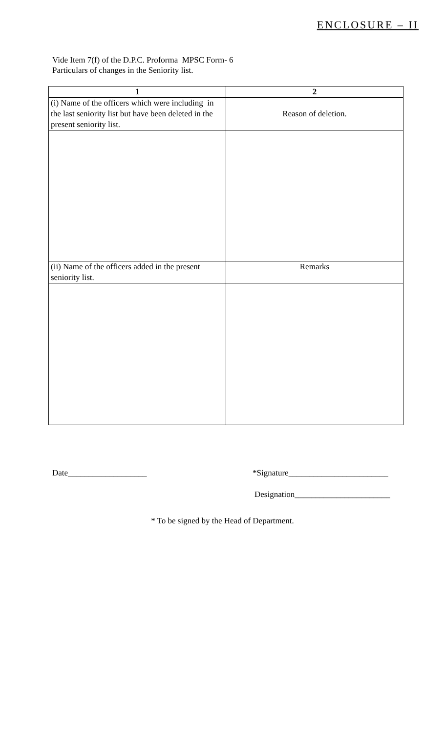ENCLOSURE – II
Vide Item 7(f) of the D.P.C. Proforma MPSC Form- 6
Particulars of changes in the Seniority list.
| 1 | 2 |
| --- | --- |
| (i) Name of the officers which were including in the last seniority list but have been deleted in the present seniority list. | Reason of deletion. |
| (ii) Name of the officers added in the present seniority list. | Remarks |
Date___________________ *Signature________________________
Designation_______________________
* To be signed by the Head of Department.